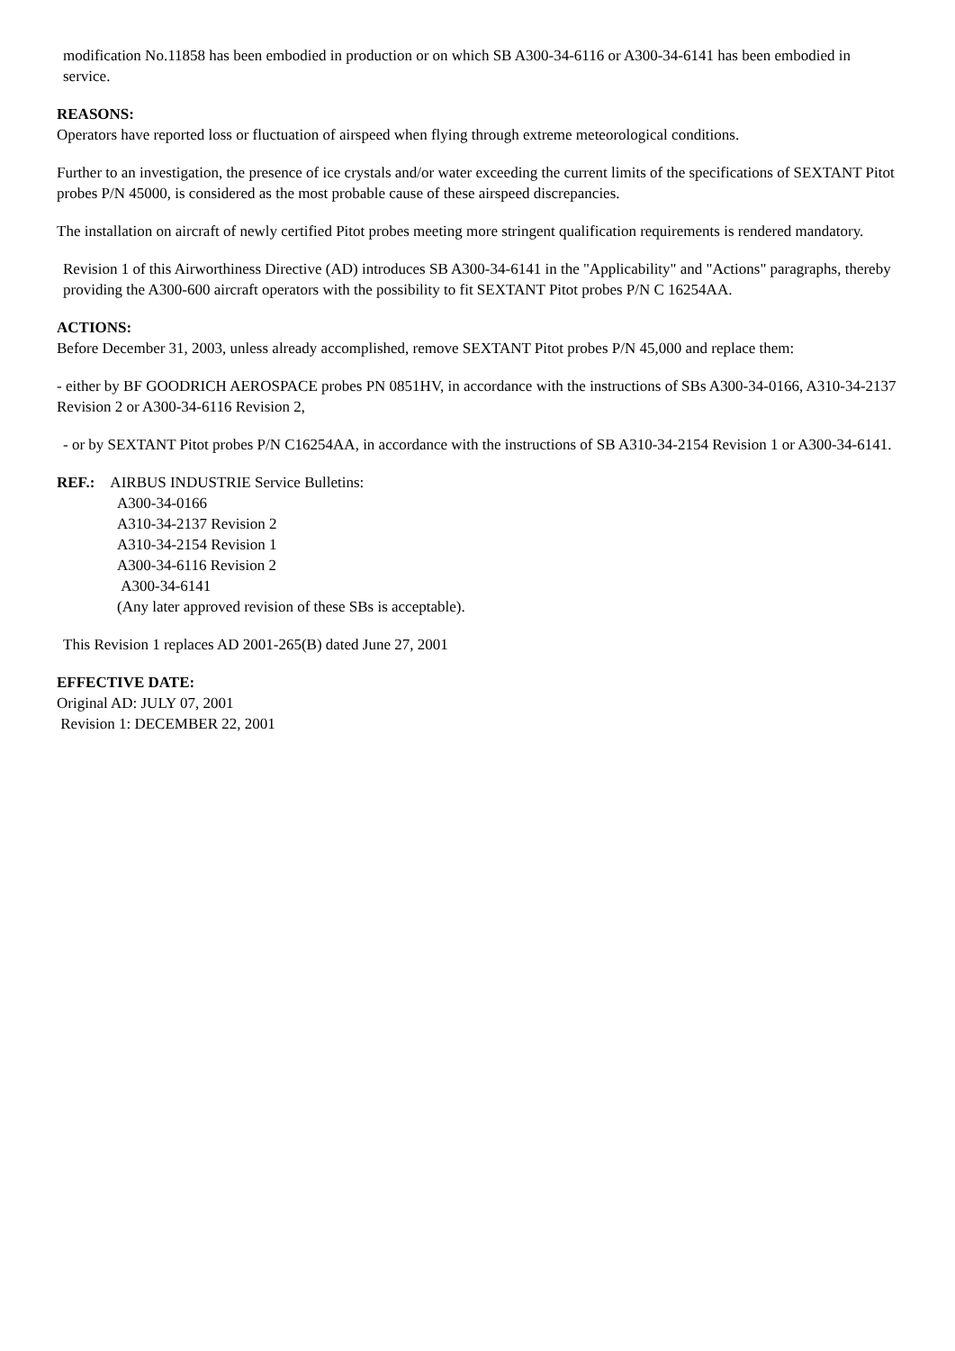modification No.11858 has been embodied in production or on which SB A300-34-6116 or A300-34-6141 has been embodied in service.
REASONS:
Operators have reported loss or fluctuation of airspeed when flying through extreme meteorological conditions.
Further to an investigation, the presence of ice crystals and/or water exceeding the current limits of the specifications of SEXTANT Pitot probes P/N 45000, is considered as the most probable cause of these airspeed discrepancies.
The installation on aircraft of newly certified Pitot probes meeting more stringent qualification requirements is rendered mandatory.
Revision 1 of this Airworthiness Directive (AD) introduces SB A300-34-6141 in the "Applicability" and "Actions" paragraphs, thereby providing the A300-600 aircraft operators with the possibility to fit SEXTANT Pitot probes P/N C 16254AA.
ACTIONS:
Before December 31, 2003, unless already accomplished, remove SEXTANT Pitot probes P/N 45,000 and replace them:
- either by BF GOODRICH AEROSPACE probes PN 0851HV, in accordance with the instructions of SBs A300-34-0166, A310-34-2137 Revision 2 or A300-34-6116 Revision 2,
- or by SEXTANT Pitot probes P/N C16254AA, in accordance with the instructions of SB A310-34-2154 Revision 1 or A300-34-6141.
REF.: AIRBUS INDUSTRIE Service Bulletins:
A300-34-0166
A310-34-2137 Revision 2
A310-34-2154 Revision 1
A300-34-6116 Revision 2
A300-34-6141
(Any later approved revision of these SBs is acceptable).
This Revision 1 replaces AD 2001-265(B) dated June 27, 2001
EFFECTIVE DATE:
Original AD: JULY 07, 2001
Revision 1: DECEMBER 22, 2001